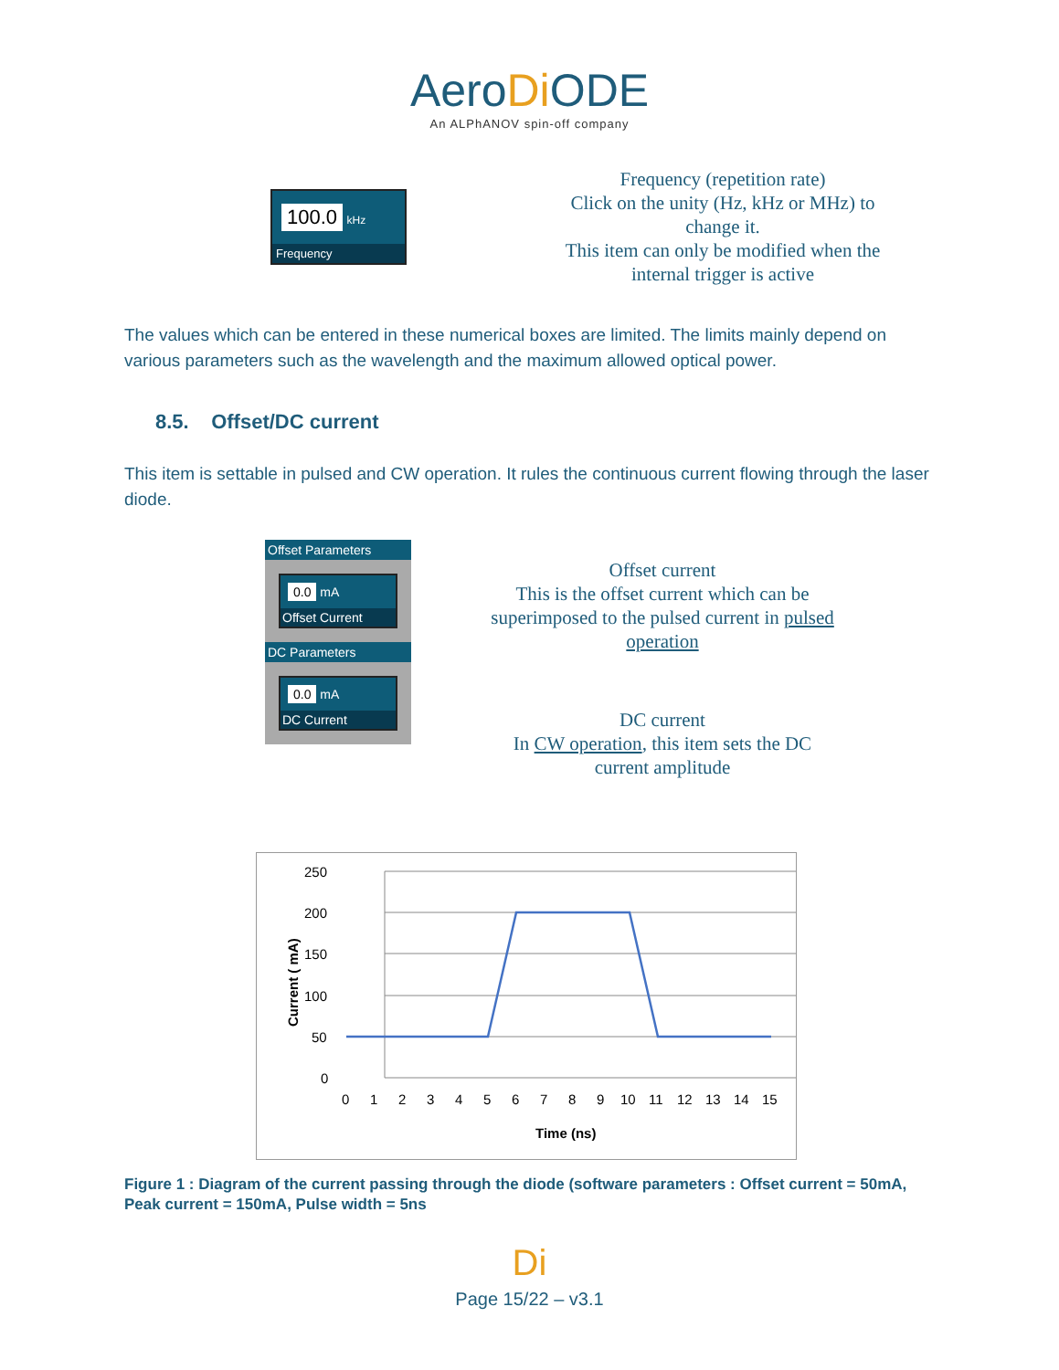AeroDi ODE
An ALPhANOV spin-off company
100.0 kHz
Frequency
Frequency (repetition rate)
Click on the unity (Hz, kHz or MHz) to change it.
This item can only be modified when the internal trigger is active
The values which can be entered in these numerical boxes are limited. The limits mainly depend on various parameters such as the wavelength and the maximum allowed optical power.
8.5. Offset/DC current
This item is settable in pulsed and CW operation. It rules the continuous current flowing through the laser diode.
Offset Parameters
0.0 mA
Offset Current
DC Parameters
0.0 mA
DC Current
Offset current
This is the offset current which can be superimposed to the pulsed current in pulsed operation
DC current
In CW operation, this item sets the DC current amplitude
250
200
150
100
50
0
0
1
2
3
4
5
6
7
8
9
10
11
12
13
14
15
Time (ns)
Current ( mA)
Figure 1 : Diagram of the current passing through the diode (software parameters : Offset current = 50mA, Peak current = 150mA, Pulse width = 5ns
Di
Page 15/22 – v3.1